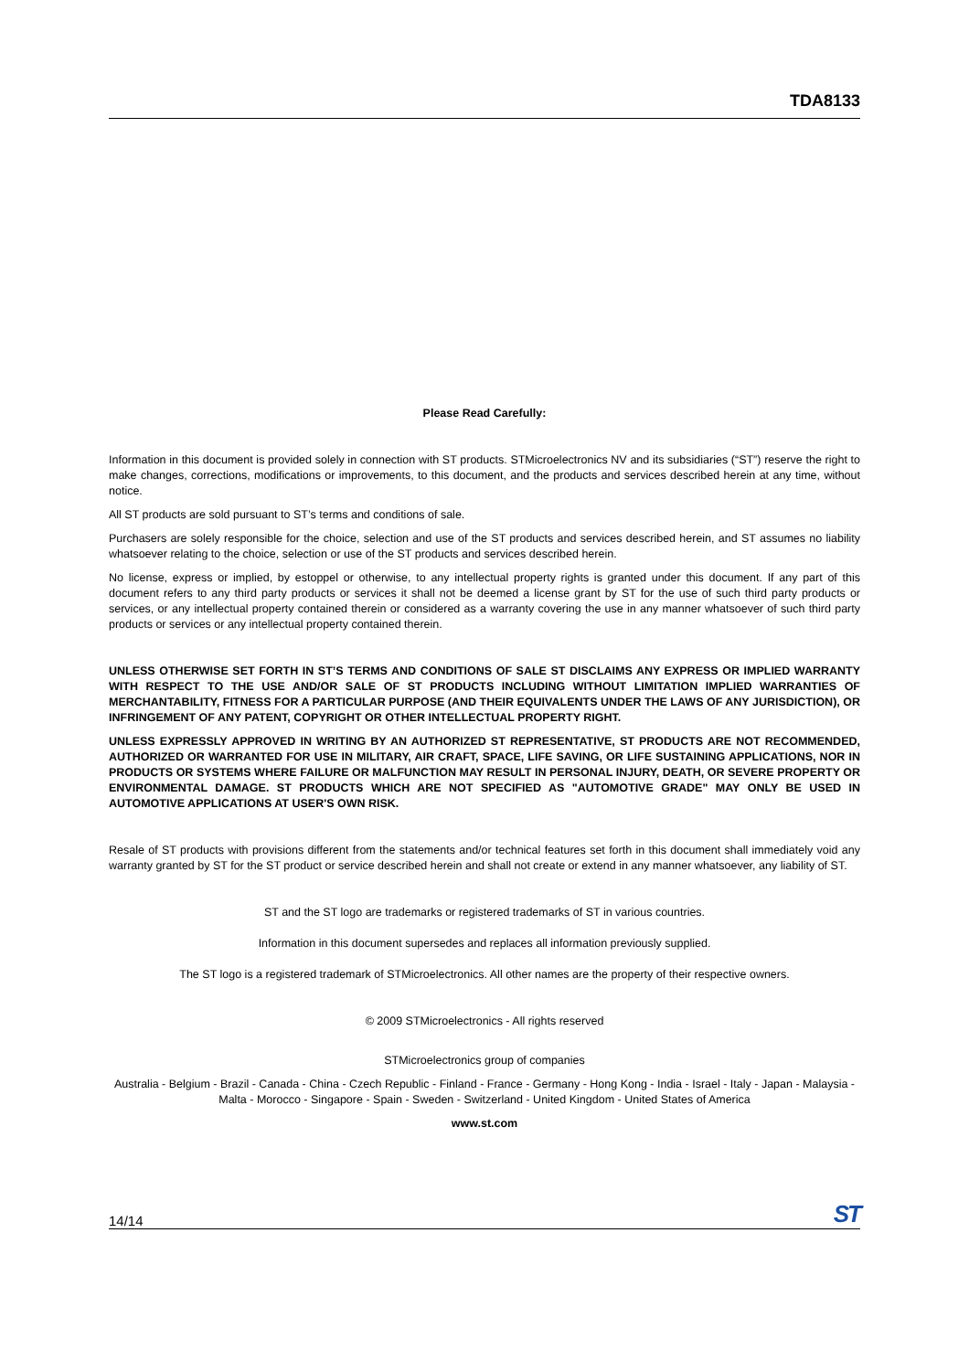TDA8133
Please Read Carefully:
Information in this document is provided solely in connection with ST products. STMicroelectronics NV and its subsidiaries (“ST”) reserve the right to make changes, corrections, modifications or improvements, to this document, and the products and services described herein at any time, without notice.
All ST products are sold pursuant to ST’s terms and conditions of sale.
Purchasers are solely responsible for the choice, selection and use of the ST products and services described herein, and ST assumes no liability whatsoever relating to the choice, selection or use of the ST products and services described herein.
No license, express or implied, by estoppel or otherwise, to any intellectual property rights is granted under this document. If any part of this document refers to any third party products or services it shall not be deemed a license grant by ST for the use of such third party products or services, or any intellectual property contained therein or considered as a warranty covering the use in any manner whatsoever of such third party products or services or any intellectual property contained therein.
UNLESS OTHERWISE SET FORTH IN ST’S TERMS AND CONDITIONS OF SALE ST DISCLAIMS ANY EXPRESS OR IMPLIED WARRANTY WITH RESPECT TO THE USE AND/OR SALE OF ST PRODUCTS INCLUDING WITHOUT LIMITATION IMPLIED WARRANTIES OF MERCHANTABILITY, FITNESS FOR A PARTICULAR PURPOSE (AND THEIR EQUIVALENTS UNDER THE LAWS OF ANY JURISDICTION), OR INFRINGEMENT OF ANY PATENT, COPYRIGHT OR OTHER INTELLECTUAL PROPERTY RIGHT.
UNLESS EXPRESSLY APPROVED IN WRITING BY AN AUTHORIZED ST REPRESENTATIVE, ST PRODUCTS ARE NOT RECOMMENDED, AUTHORIZED OR WARRANTED FOR USE IN MILITARY, AIR CRAFT, SPACE, LIFE SAVING, OR LIFE SUSTAINING APPLICATIONS, NOR IN PRODUCTS OR SYSTEMS WHERE FAILURE OR MALFUNCTION MAY RESULT IN PERSONAL INJURY, DEATH, OR SEVERE PROPERTY OR ENVIRONMENTAL DAMAGE. ST PRODUCTS WHICH ARE NOT SPECIFIED AS "AUTOMOTIVE GRADE" MAY ONLY BE USED IN AUTOMOTIVE APPLICATIONS AT USER'S OWN RISK.
Resale of ST products with provisions different from the statements and/or technical features set forth in this document shall immediately void any warranty granted by ST for the ST product or service described herein and shall not create or extend in any manner whatsoever, any liability of ST.
ST and the ST logo are trademarks or registered trademarks of ST in various countries.
Information in this document supersedes and replaces all information previously supplied.
The ST logo is a registered trademark of STMicroelectronics. All other names are the property of their respective owners.
© 2009 STMicroelectronics - All rights reserved
STMicroelectronics group of companies
Australia - Belgium - Brazil - Canada - China - Czech Republic - Finland - France - Germany - Hong Kong - India - Israel - Italy - Japan - Malaysia - Malta - Morocco - Singapore - Spain - Sweden - Switzerland - United Kingdom - United States of America
www.st.com
14/14 ST